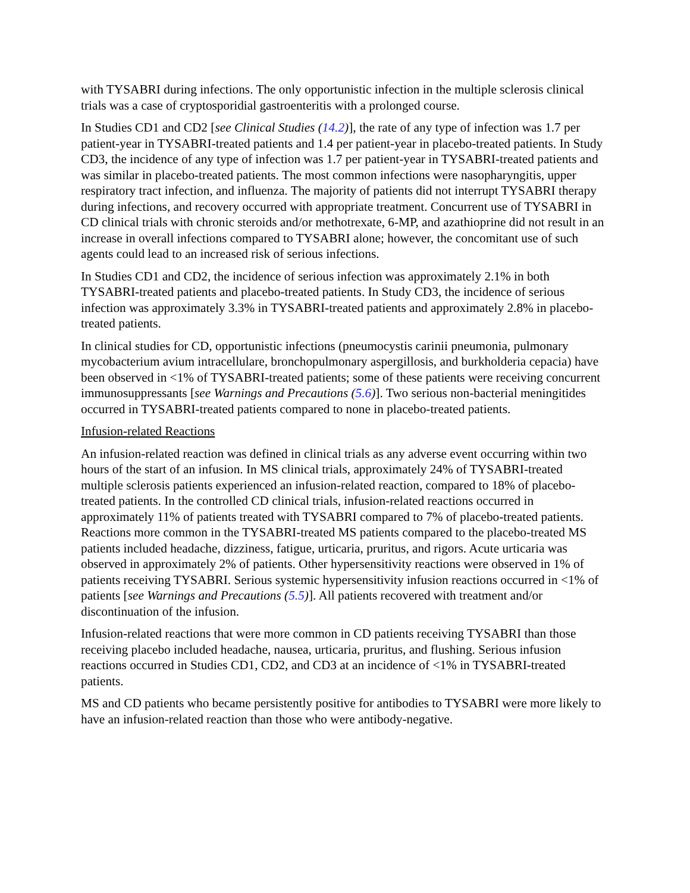with TYSABRI during infections. The only opportunistic infection in the multiple sclerosis clinical trials was a case of cryptosporidial gastroenteritis with a prolonged course.
In Studies CD1 and CD2 [see Clinical Studies (14.2)], the rate of any type of infection was 1.7 per patient-year in TYSABRI-treated patients and 1.4 per patient-year in placebo-treated patients. In Study CD3, the incidence of any type of infection was 1.7 per patient-year in TYSABRI-treated patients and was similar in placebo-treated patients. The most common infections were nasopharyngitis, upper respiratory tract infection, and influenza. The majority of patients did not interrupt TYSABRI therapy during infections, and recovery occurred with appropriate treatment. Concurrent use of TYSABRI in CD clinical trials with chronic steroids and/or methotrexate, 6-MP, and azathioprine did not result in an increase in overall infections compared to TYSABRI alone; however, the concomitant use of such agents could lead to an increased risk of serious infections.
In Studies CD1 and CD2, the incidence of serious infection was approximately 2.1% in both TYSABRI-treated patients and placebo-treated patients. In Study CD3, the incidence of serious infection was approximately 3.3% in TYSABRI-treated patients and approximately 2.8% in placebo-treated patients.
In clinical studies for CD, opportunistic infections (pneumocystis carinii pneumonia, pulmonary mycobacterium avium intracellulare, bronchopulmonary aspergillosis, and burkholderia cepacia) have been observed in <1% of TYSABRI-treated patients; some of these patients were receiving concurrent immunosuppressants [see Warnings and Precautions (5.6)]. Two serious non-bacterial meningitides occurred in TYSABRI-treated patients compared to none in placebo-treated patients.
Infusion-related Reactions
An infusion-related reaction was defined in clinical trials as any adverse event occurring within two hours of the start of an infusion. In MS clinical trials, approximately 24% of TYSABRI-treated multiple sclerosis patients experienced an infusion-related reaction, compared to 18% of placebo-treated patients. In the controlled CD clinical trials, infusion-related reactions occurred in approximately 11% of patients treated with TYSABRI compared to 7% of placebo-treated patients. Reactions more common in the TYSABRI-treated MS patients compared to the placebo-treated MS patients included headache, dizziness, fatigue, urticaria, pruritus, and rigors. Acute urticaria was observed in approximately 2% of patients. Other hypersensitivity reactions were observed in 1% of patients receiving TYSABRI. Serious systemic hypersensitivity infusion reactions occurred in <1% of patients [see Warnings and Precautions (5.5)]. All patients recovered with treatment and/or discontinuation of the infusion.
Infusion-related reactions that were more common in CD patients receiving TYSABRI than those receiving placebo included headache, nausea, urticaria, pruritus, and flushing. Serious infusion reactions occurred in Studies CD1, CD2, and CD3 at an incidence of <1% in TYSABRI-treated patients.
MS and CD patients who became persistently positive for antibodies to TYSABRI were more likely to have an infusion-related reaction than those who were antibody-negative.